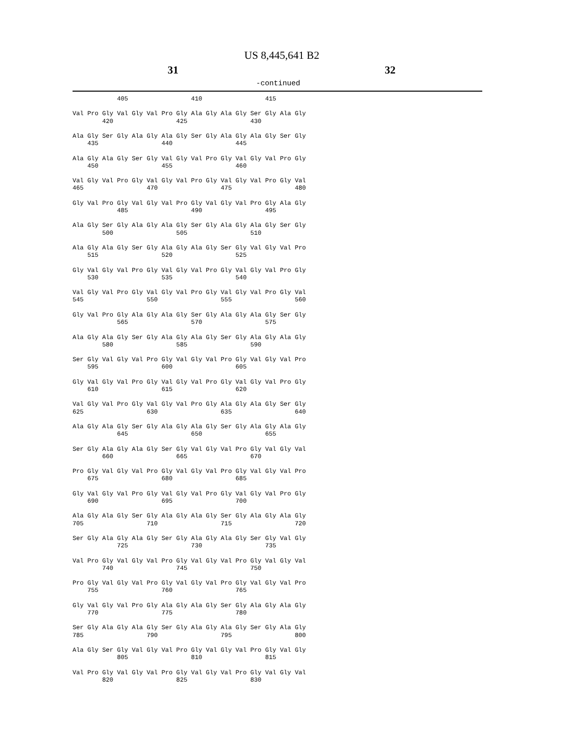US 8,445,641 B2
31 32
-continued
            405                 410                 415

Val Pro Gly Val Gly Val Pro Gly Ala Gly Ala Gly Ser Gly Ala Gly
        420                 425                 430

Ala Gly Ser Gly Ala Gly Ala Gly Ser Gly Ala Gly Ala Gly Ser Gly
    435                 440                 445

Ala Gly Ala Gly Ser Gly Val Gly Val Pro Gly Val Gly Val Pro Gly
    450                 455                 460

Val Gly Val Pro Gly Val Gly Val Pro Gly Val Gly Val Pro Gly Val
465                 470                 475                 480

Gly Val Pro Gly Val Gly Val Pro Gly Val Gly Val Pro Gly Ala Gly
            485                 490                 495

Ala Gly Ser Gly Ala Gly Ala Gly Ser Gly Ala Gly Ala Gly Ser Gly
        500                 505                 510

Ala Gly Ala Gly Ser Gly Ala Gly Ala Gly Ser Gly Val Gly Val Pro
    515                 520                 525

Gly Val Gly Val Pro Gly Val Gly Val Pro Gly Val Gly Val Pro Gly
    530                 535                 540

Val Gly Val Pro Gly Val Gly Val Pro Gly Val Gly Val Pro Gly Val
545                 550                 555                 560

Gly Val Pro Gly Ala Gly Ala Gly Ser Gly Ala Gly Ala Gly Ser Gly
            565                 570                 575

Ala Gly Ala Gly Ser Gly Ala Gly Ala Gly Ser Gly Ala Gly Ala Gly
        580                 585                 590

Ser Gly Val Gly Val Pro Gly Val Gly Val Pro Gly Val Gly Val Pro
    595                 600                 605

Gly Val Gly Val Pro Gly Val Gly Val Pro Gly Val Gly Val Pro Gly
    610                 615                 620

Val Gly Val Pro Gly Val Gly Val Pro Gly Ala Gly Ala Gly Ser Gly
625                 630                 635                 640

Ala Gly Ala Gly Ser Gly Ala Gly Ala Gly Ser Gly Ala Gly Ala Gly
            645                 650                 655

Ser Gly Ala Gly Ala Gly Ser Gly Val Gly Val Pro Gly Val Gly Val
        660                 665                 670

Pro Gly Val Gly Val Pro Gly Val Gly Val Pro Gly Val Gly Val Pro
    675                 680                 685

Gly Val Gly Val Pro Gly Val Gly Val Pro Gly Val Gly Val Pro Gly
    690                 695                 700

Ala Gly Ala Gly Ser Gly Ala Gly Ala Gly Ser Gly Ala Gly Ala Gly
705                 710                 715                 720

Ser Gly Ala Gly Ala Gly Ser Gly Ala Gly Ala Gly Ser Gly Val Gly
            725                 730                 735

Val Pro Gly Val Gly Val Pro Gly Val Gly Val Pro Gly Val Gly Val
        740                 745                 750

Pro Gly Val Gly Val Pro Gly Val Gly Val Pro Gly Val Gly Val Pro
    755                 760                 765

Gly Val Gly Val Pro Gly Ala Gly Ala Gly Ser Gly Ala Gly Ala Gly
    770                 775                 780

Ser Gly Ala Gly Ala Gly Ser Gly Ala Gly Ala Gly Ser Gly Ala Gly
785                 790                 795                 800

Ala Gly Ser Gly Val Gly Val Pro Gly Val Gly Val Pro Gly Val Gly
            805                 810                 815

Val Pro Gly Val Gly Val Pro Gly Val Gly Val Pro Gly Val Gly Val
        820                 825                 830